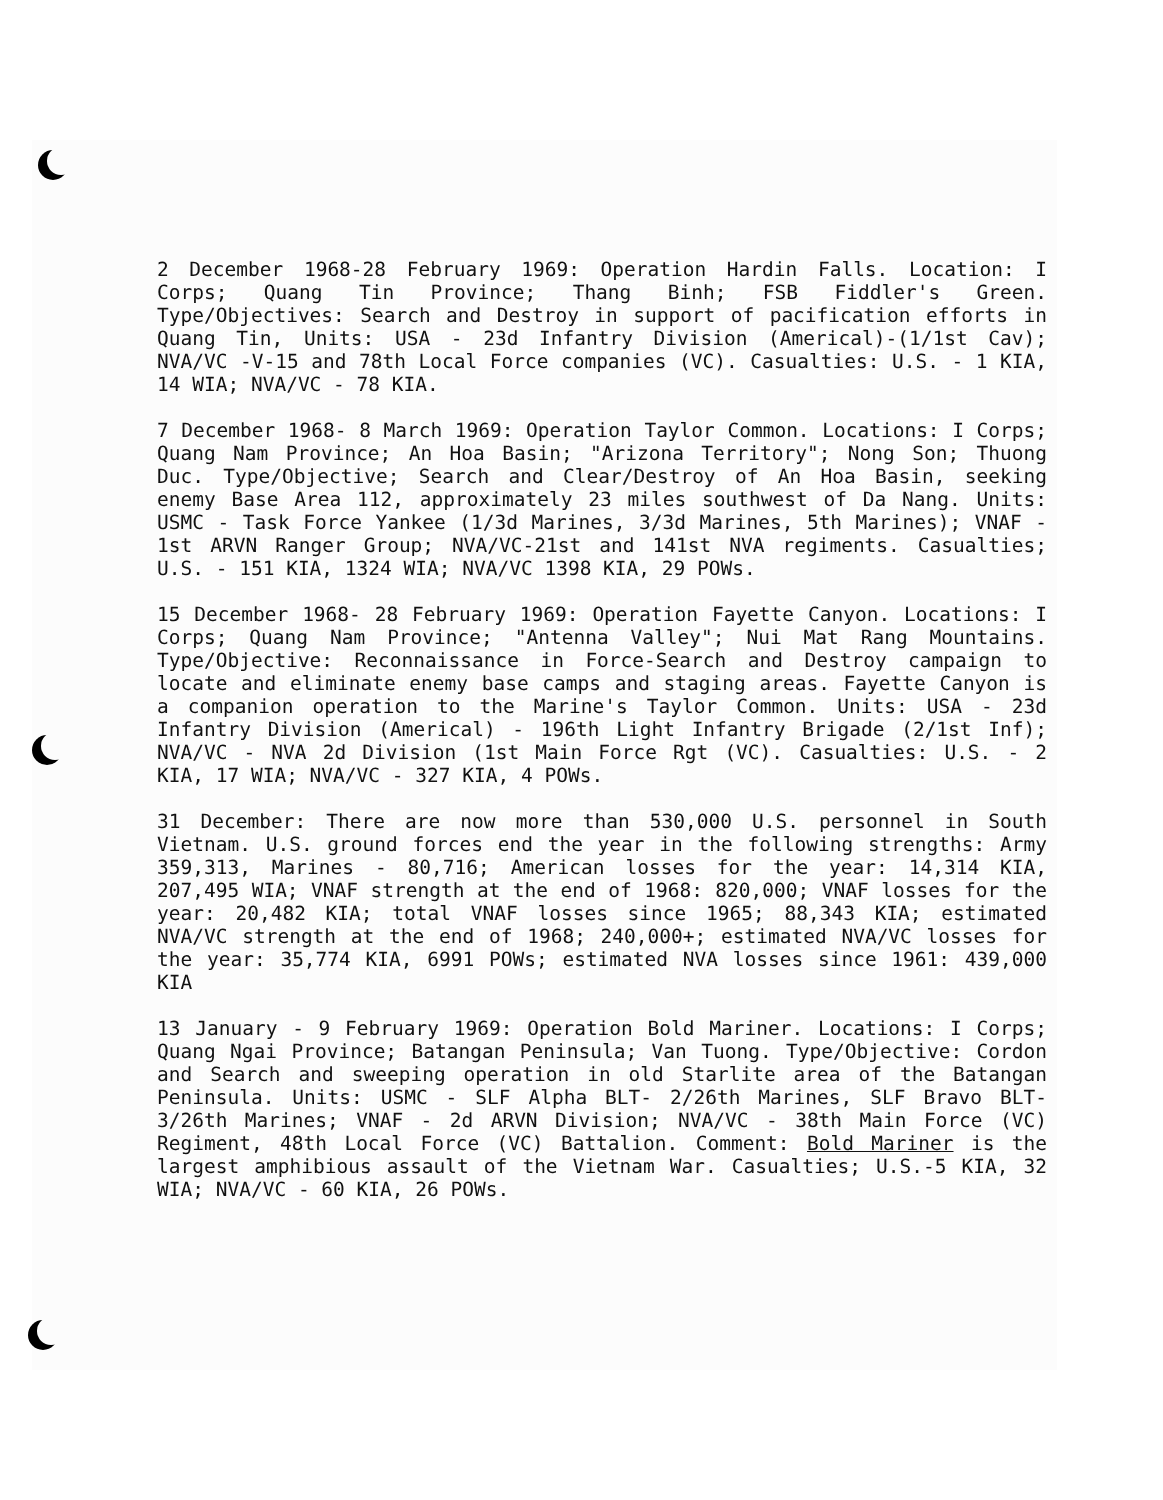2 December 1968-28 February 1969: Operation Hardin Falls. Location: I Corps; Quang Tin Province; Thang Binh; FSB Fiddler's Green. Type/Objectives: Search and Destroy in support of pacification efforts in Quang Tin, Units: USA - 23d Infantry Division (Americal)-(1/1st Cav); NVA/VC -V-15 and 78th Local Force companies (VC). Casualties: U.S. - 1 KIA, 14 WIA; NVA/VC - 78 KIA.
7 December 1968- 8 March 1969: Operation Taylor Common. Locations: I Corps; Quang Nam Province; An Hoa Basin; "Arizona Territory"; Nong Son; Thuong Duc. Type/Objective; Search and Clear/Destroy of An Hoa Basin, seeking enemy Base Area 112, approximately 23 miles southwest of Da Nang. Units: USMC - Task Force Yankee (1/3d Marines, 3/3d Marines, 5th Marines); VNAF - 1st ARVN Ranger Group; NVA/VC-21st and 141st NVA regiments. Casualties; U.S. - 151 KIA, 1324 WIA; NVA/VC 1398 KIA, 29 POWs.
15 December 1968- 28 February 1969: Operation Fayette Canyon. Locations: I Corps; Quang Nam Province; "Antenna Valley"; Nui Mat Rang Mountains. Type/Objective: Reconnaissance in Force-Search and Destroy campaign to locate and eliminate enemy base camps and staging areas. Fayette Canyon is a companion operation to the Marine's Taylor Common. Units: USA - 23d Infantry Division (Americal) - 196th Light Infantry Brigade (2/1st Inf); NVA/VC - NVA 2d Division (1st Main Force Rgt (VC). Casualties: U.S. - 2 KIA, 17 WIA; NVA/VC - 327 KIA, 4 POWs.
31 December: There are now more than 530,000 U.S. personnel in South Vietnam. U.S. ground forces end the year in the following strengths: Army 359,313, Marines - 80,716; American losses for the year: 14,314 KIA, 207,495 WIA; VNAF strength at the end of 1968: 820,000; VNAF losses for the year: 20,482 KIA; total VNAF losses since 1965; 88,343 KIA; estimated NVA/VC strength at the end of 1968; 240,000+; estimated NVA/VC losses for the year: 35,774 KIA, 6991 POWs; estimated NVA losses since 1961: 439,000 KIA
13 January - 9 February 1969: Operation Bold Mariner. Locations: I Corps; Quang Ngai Province; Batangan Peninsula; Van Tuong. Type/Objective: Cordon and Search and sweeping operation in old Starlite area of the Batangan Peninsula. Units: USMC - SLF Alpha BLT- 2/26th Marines, SLF Bravo BLT-3/26th Marines; VNAF - 2d ARVN Division; NVA/VC - 38th Main Force (VC) Regiment, 48th Local Force (VC) Battalion. Comment: Bold Mariner is the largest amphibious assault of the Vietnam War. Casualties; U.S.-5 KIA, 32 WIA; NVA/VC - 60 KIA, 26 POWs.